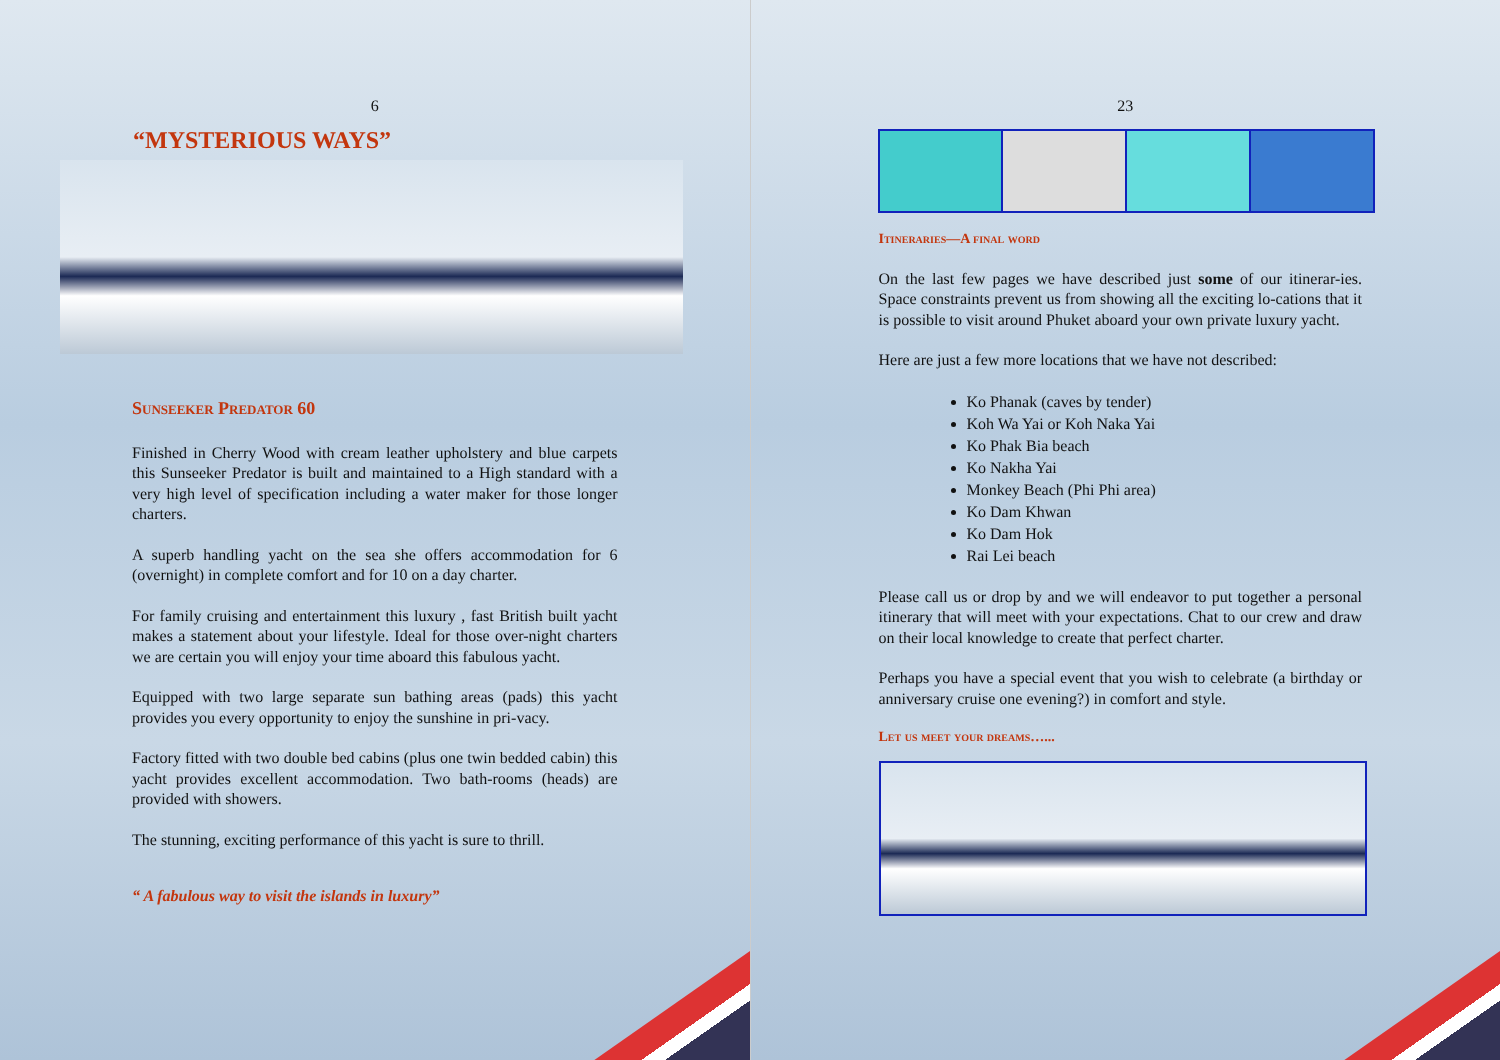6
“MYSTERIOUS WAYS”
Sunseeker Predator 60
Finished in Cherry Wood with cream leather upholstery and blue carpets this Sunseeker Predator is built and maintained to a High standard with a very high level of specification including a water maker for those longer charters.
A superb handling yacht on the sea she offers accommodation for 6 (overnight) in complete comfort and for 10 on a day charter.
For family cruising and entertainment this luxury , fast British built yacht makes a statement about your lifestyle. Ideal for those over-night charters we are certain you will enjoy your time aboard this fabulous yacht.
Equipped with two large separate sun bathing areas (pads) this yacht provides you every opportunity to enjoy the sunshine in pri-vacy.
Factory fitted with two double bed cabins (plus one twin bedded cabin) this yacht provides excellent accommodation. Two bath-rooms (heads) are provided with showers.
The stunning, exciting performance of this yacht is sure to thrill.
“ A fabulous way to visit the islands in luxury”
23
Itineraries—A final word
On the last few pages we have described just some of our itinerar-ies. Space constraints prevent us from showing all the exciting lo-cations that it is possible to visit around Phuket aboard your own private luxury yacht.
Here are just a few more locations that we have not described:
Ko Phanak (caves by tender)
Koh Wa Yai or Koh Naka Yai
Ko Phak Bia beach
Ko Nakha Yai
Monkey Beach (Phi Phi area)
Ko Dam Khwan
Ko Dam Hok
Rai Lei beach
Please call us or drop by and we will endeavor to put together a personal itinerary that will meet with your expectations. Chat to our crew and draw on their local knowledge to create that perfect charter.
Perhaps you have a special event that you wish to celebrate (a birthday or anniversary cruise one evening?) in comfort and style.
Let us meet your dreams…...